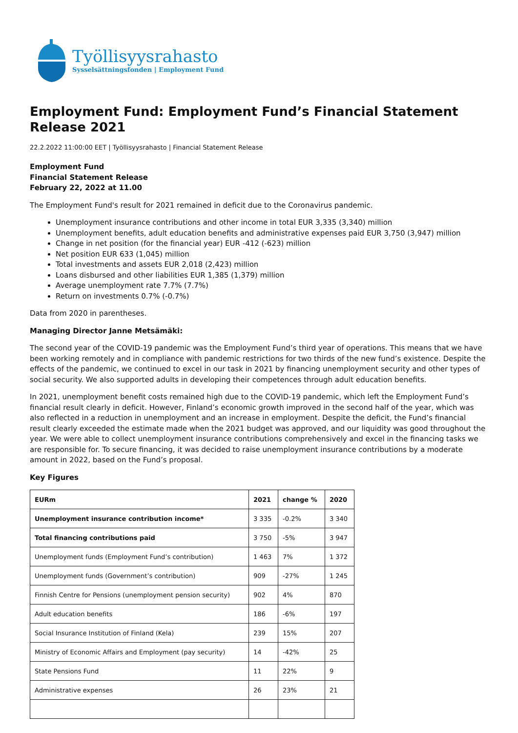Työllisyysrahasto
Sysselsättningsfonden | Employment Fund
Employment Fund: Employment Fund’s Financial Statement Release 2021
22.2.2022 11:00:00 EET | Työllisyysrahasto | Financial Statement Release
Employment Fund
Financial Statement Release
February 22, 2022 at 11.00
The Employment Fund's result for 2021 remained in deficit due to the Coronavirus pandemic.
Unemployment insurance contributions and other income in total EUR 3,335 (3,340) million
Unemployment benefits, adult education benefits and administrative expenses paid EUR 3,750 (3,947) million
Change in net position (for the financial year) EUR -412 (-623) million
Net position EUR 633 (1,045) million
Total investments and assets EUR 2,018 (2,423) million
Loans disbursed and other liabilities EUR 1,385 (1,379) million
Average unemployment rate 7.7% (7.7%)
Return on investments 0.7% (-0.7%)
Data from 2020 in parentheses.
Managing Director Janne Metsämäki:
The second year of the COVID-19 pandemic was the Employment Fund’s third year of operations. This means that we have been working remotely and in compliance with pandemic restrictions for two thirds of the new fund’s existence. Despite the effects of the pandemic, we continued to excel in our task in 2021 by financing unemployment security and other types of social security. We also supported adults in developing their competences through adult education benefits.
In 2021, unemployment benefit costs remained high due to the COVID-19 pandemic, which left the Employment Fund’s financial result clearly in deficit. However, Finland’s economic growth improved in the second half of the year, which was also reflected in a reduction in unemployment and an increase in employment. Despite the deficit, the Fund’s financial result clearly exceeded the estimate made when the 2021 budget was approved, and our liquidity was good throughout the year. We were able to collect unemployment insurance contributions comprehensively and excel in the financing tasks we are responsible for. To secure financing, it was decided to raise unemployment insurance contributions by a moderate amount in 2022, based on the Fund’s proposal.
Key Figures
| EURm | 2021 | change % | 2020 |
| --- | --- | --- | --- |
| Unemployment insurance contribution income* | 3 335 | -0.2% | 3 340 |
| Total financing contributions paid | 3 750 | -5% | 3 947 |
| Unemployment funds (Employment Fund’s contribution) | 1 463 | 7% | 1 372 |
| Unemployment funds (Government’s contribution) | 909 | -27% | 1 245 |
| Finnish Centre for Pensions (unemployment pension security) | 902 | 4% | 870 |
| Adult education benefits | 186 | -6% | 197 |
| Social Insurance Institution of Finland (Kela) | 239 | 15% | 207 |
| Ministry of Economic Affairs and Employment (pay security) | 14 | -42% | 25 |
| State Pensions Fund | 11 | 22% | 9 |
| Administrative expenses | 26 | 23% | 21 |